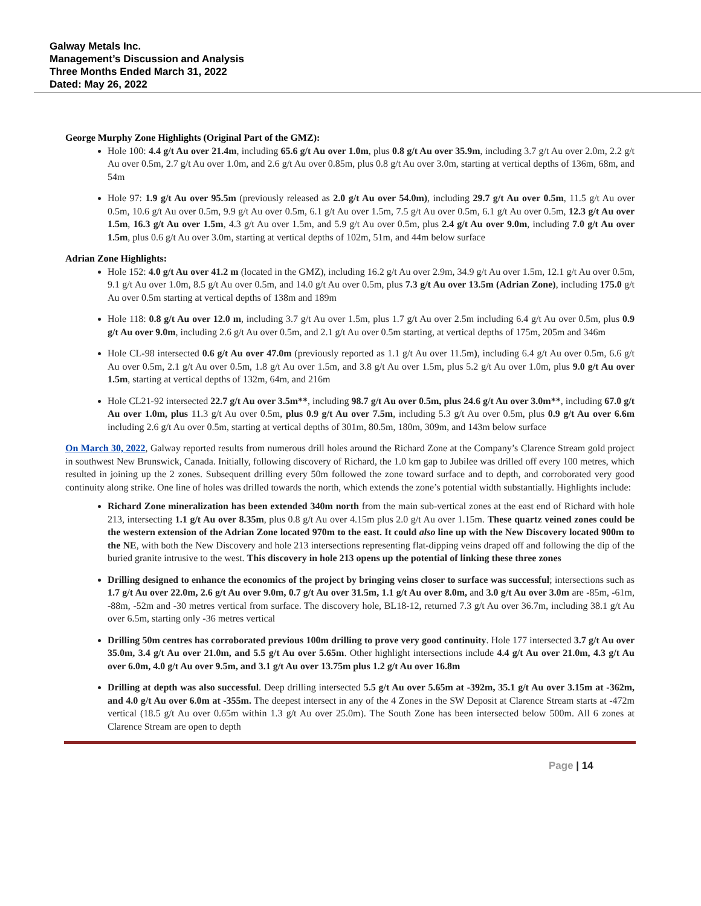Galway Metals Inc.
Management’s Discussion and Analysis
Three Months Ended March 31, 2022
Dated: May 26, 2022
George Murphy Zone Highlights (Original Part of the GMZ):
Hole 100: 4.4 g/t Au over 21.4m, including 65.6 g/t Au over 1.0m, plus 0.8 g/t Au over 35.9m, including 3.7 g/t Au over 2.0m, 2.2 g/t Au over 0.5m, 2.7 g/t Au over 1.0m, and 2.6 g/t Au over 0.85m, plus 0.8 g/t Au over 3.0m, starting at vertical depths of 136m, 68m, and 54m
Hole 97: 1.9 g/t Au over 95.5m (previously released as 2.0 g/t Au over 54.0m), including 29.7 g/t Au over 0.5m, 11.5 g/t Au over 0.5m, 10.6 g/t Au over 0.5m, 9.9 g/t Au over 0.5m, 6.1 g/t Au over 1.5m, 7.5 g/t Au over 0.5m, 6.1 g/t Au over 0.5m, 12.3 g/t Au over 1.5m, 16.3 g/t Au over 1.5m, 4.3 g/t Au over 1.5m, and 5.9 g/t Au over 0.5m, plus 2.4 g/t Au over 9.0m, including 7.0 g/t Au over 1.5m, plus 0.6 g/t Au over 3.0m, starting at vertical depths of 102m, 51m, and 44m below surface
Adrian Zone Highlights:
Hole 152: 4.0 g/t Au over 41.2 m (located in the GMZ), including 16.2 g/t Au over 2.9m, 34.9 g/t Au over 1.5m, 12.1 g/t Au over 0.5m, 9.1 g/t Au over 1.0m, 8.5 g/t Au over 0.5m, and 14.0 g/t Au over 0.5m, plus 7.3 g/t Au over 13.5m (Adrian Zone), including 175.0 g/t Au over 0.5m starting at vertical depths of 138m and 189m
Hole 118: 0.8 g/t Au over 12.0 m, including 3.7 g/t Au over 1.5m, plus 1.7 g/t Au over 2.5m including 6.4 g/t Au over 0.5m, plus 0.9 g/t Au over 9.0m, including 2.6 g/t Au over 0.5m, and 2.1 g/t Au over 0.5m starting, at vertical depths of 175m, 205m and 346m
Hole CL-98 intersected 0.6 g/t Au over 47.0m (previously reported as 1.1 g/t Au over 11.5m), including 6.4 g/t Au over 0.5m, 6.6 g/t Au over 0.5m, 2.1 g/t Au over 0.5m, 1.8 g/t Au over 1.5m, and 3.8 g/t Au over 1.5m, plus 5.2 g/t Au over 1.0m, plus 9.0 g/t Au over 1.5m, starting at vertical depths of 132m, 64m, and 216m
Hole CL21-92 intersected 22.7 g/t Au over 3.5m**, including 98.7 g/t Au over 0.5m, plus 24.6 g/t Au over 3.0m**, including 67.0 g/t Au over 1.0m, plus 11.3 g/t Au over 0.5m, plus 0.9 g/t Au over 7.5m, including 5.3 g/t Au over 0.5m, plus 0.9 g/t Au over 6.6m including 2.6 g/t Au over 0.5m, starting at vertical depths of 301m, 80.5m, 180m, 309m, and 143m below surface
On March 30, 2022, Galway reported results from numerous drill holes around the Richard Zone at the Company’s Clarence Stream gold project in southwest New Brunswick, Canada. Initially, following discovery of Richard, the 1.0 km gap to Jubilee was drilled off every 100 metres, which resulted in joining up the 2 zones. Subsequent drilling every 50m followed the zone toward surface and to depth, and corroborated very good continuity along strike. One line of holes was drilled towards the north, which extends the zone’s potential width substantially. Highlights include:
Richard Zone mineralization has been extended 340m north from the main sub-vertical zones at the east end of Richard with hole 213, intersecting 1.1 g/t Au over 8.35m, plus 0.8 g/t Au over 4.15m plus 2.0 g/t Au over 1.15m. These quartz veined zones could be the western extension of the Adrian Zone located 970m to the east. It could also line up with the New Discovery located 900m to the NE, with both the New Discovery and hole 213 intersections representing flat-dipping veins draped off and following the dip of the buried granite intrusive to the west. This discovery in hole 213 opens up the potential of linking these three zones
Drilling designed to enhance the economics of the project by bringing veins closer to surface was successful; intersections such as 1.7 g/t Au over 22.0m, 2.6 g/t Au over 9.0m, 0.7 g/t Au over 31.5m, 1.1 g/t Au over 8.0m, and 3.0 g/t Au over 3.0m are -85m, -61m, -88m, -52m and -30 metres vertical from surface. The discovery hole, BL18-12, returned 7.3 g/t Au over 36.7m, including 38.1 g/t Au over 6.5m, starting only -36 metres vertical
Drilling 50m centres has corroborated previous 100m drilling to prove very good continuity. Hole 177 intersected 3.7 g/t Au over 35.0m, 3.4 g/t Au over 21.0m, and 5.5 g/t Au over 5.65m. Other highlight intersections include 4.4 g/t Au over 21.0m, 4.3 g/t Au over 6.0m, 4.0 g/t Au over 9.5m, and 3.1 g/t Au over 13.75m plus 1.2 g/t Au over 16.8m
Drilling at depth was also successful. Deep drilling intersected 5.5 g/t Au over 5.65m at -392m, 35.1 g/t Au over 3.15m at -362m, and 4.0 g/t Au over 6.0m at -355m. The deepest intersect in any of the 4 Zones in the SW Deposit at Clarence Stream starts at -472m vertical (18.5 g/t Au over 0.65m within 1.3 g/t Au over 25.0m). The South Zone has been intersected below 500m. All 6 zones at Clarence Stream are open to depth
Page | 14